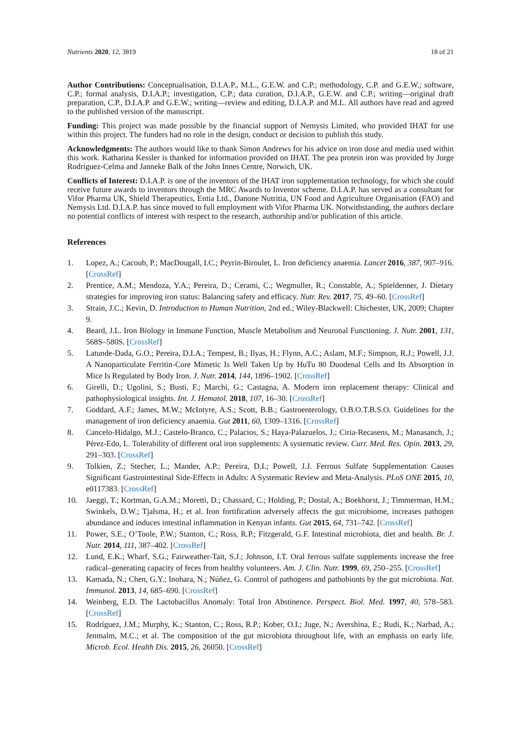Nutrients 2020, 12, 3819 18 of 21
Author Contributions: Conceptualisation, D.I.A.P., M.L., G.E.W. and C.P.; methodology, C.P. and G.E.W.; software, C.P.; formal analysis, D.I.A.P.; investigation, C.P.; data curation, D.I.A.P., G.E.W. and C.P.; writing—original draft preparation, C.P., D.I.A.P. and G.E.W.; writing—review and editing, D.I.A.P. and M.L. All authors have read and agreed to the published version of the manuscript.
Funding: This project was made possible by the financial support of Nemysis Limited, who provided IHAT for use within this project. The funders had no role in the design, conduct or decision to publish this study.
Acknowledgments: The authors would like to thank Simon Andrews for his advice on iron dose and media used within this work. Katharina Kessler is thanked for information provided on IHAT. The pea protein iron was provided by Jorge Rodríguez-Celma and Janneke Balk of the John Innes Centre, Norwich, UK.
Conflicts of Interest: D.I.A.P. is one of the inventors of the IHAT iron supplementation technology, for which she could receive future awards to inventors through the MRC Awards to Inventor scheme. D.I.A.P. has served as a consultant for Vifor Pharma UK, Shield Therapeutics, Entia Ltd., Danone Nutritia, UN Food and Agriculture Organisation (FAO) and Nemysis Ltd. D.I.A.P. has since moved to full employment with Vifor Pharma UK. Notwithstanding, the authors declare no potential conflicts of interest with respect to the research, authorship and/or publication of this article.
References
1. Lopez, A.; Cacoub, P.; MacDougall, I.C.; Peyrin-Biroulet, L. Iron deficiency anaemia. Lancet 2016, 387, 907–916. [CrossRef]
2. Prentice, A.M.; Mendoza, Y.A.; Pereira, D.; Cerami, C.; Wegmuller, R.; Constable, A.; Spieldenner, J. Dietary strategies for improving iron status: Balancing safety and efficacy. Nutr. Rev. 2017, 75, 49–60. [CrossRef]
3. Strain, J.C.; Kevin, D. Introduction to Human Nutrition, 2nd ed.; Wiley-Blackwell: Chichester, UK, 2009; Chapter 9.
4. Beard, J.L. Iron Biology in Immune Function, Muscle Metabolism and Neuronal Functioning. J. Nutr. 2001, 131, 568S–580S. [CrossRef]
5. Latunde-Dada, G.O.; Pereira, D.I.A.; Tempest, B.; Ilyas, H.; Flynn, A.C.; Aslam, M.F.; Simpson, R.J.; Powell, J.J. A Nanoparticulate Ferritin-Core Mimetic Is Well Taken Up by HuTu 80 Duodenal Cells and Its Absorption in Mice Is Regulated by Body Iron. J. Nutr. 2014, 144, 1896–1902. [CrossRef]
6. Girelli, D.; Ugolini, S.; Busti, F.; Marchi, G.; Castagna, A. Modern iron replacement therapy: Clinical and pathophysiological insights. Int. J. Hematol. 2018, 107, 16–30. [CrossRef]
7. Goddard, A.F.; James, M.W.; McIntyre, A.S.; Scott, B.B.; Gastroenterology, O.B.O.T.B.S.O. Guidelines for the management of iron deficiency anaemia. Gut 2011, 60, 1309–1316. [CrossRef]
8. Cancelo-Hidalgo, M.J.; Castelo-Branco, C.; Palacios, S.; Haya-Palazuelos, J.; Ciria-Recasens, M.; Manasanch, J.; Pérez-Edo, L. Tolerability of different oral iron supplements: A systematic review. Curr. Med. Res. Opin. 2013, 29, 291–303. [CrossRef]
9. Tolkien, Z.; Stecher, L.; Mander, A.P.; Pereira, D.I.; Powell, J.J. Ferrous Sulfate Supplementation Causes Significant Gastrointestinal Side-Effects in Adults: A Systematic Review and Meta-Analysis. PLoS ONE 2015, 10, e0117383. [CrossRef]
10. Jaeggi, T.; Kortman, G.A.M.; Moretti, D.; Chassard, C.; Holding, P.; Dostal, A.; Boekhorst, J.; Timmerman, H.M.; Swinkels, D.W.; Tjalsma, H.; et al. Iron fortification adversely affects the gut microbiome, increases pathogen abundance and induces intestinal inflammation in Kenyan infants. Gut 2015, 64, 731–742. [CrossRef]
11. Power, S.E.; O’Toole, P.W.; Stanton, C.; Ross, R.P.; Fitzgerald, G.F. Intestinal microbiota, diet and health. Br. J. Nutr. 2014, 111, 387–402. [CrossRef]
12. Lund, E.K.; Wharf, S.G.; Fairweather-Tait, S.J.; Johnson, I.T. Oral ferrous sulfate supplements increase the free radical–generating capacity of feces from healthy volunteers. Am. J. Clin. Nutr. 1999, 69, 250–255. [CrossRef]
13. Kamada, N.; Chen, G.Y.; Inohara, N.; Núñez, G. Control of pathogens and pathobionts by the gut microbiota. Nat. Immunol. 2013, 14, 685–690. [CrossRef]
14. Weinberg, E.D. The Lactobacillus Anomaly: Total Iron Abstinence. Perspect. Biol. Med. 1997, 40, 578–583. [CrossRef]
15. Rodríguez, J.M.; Murphy, K.; Stanton, C.; Ross, R.P.; Kober, O.I.; Juge, N.; Avershina, E.; Rudi, K.; Narbad, A.; Jenmalm, M.C.; et al. The composition of the gut microbiota throughout life, with an emphasis on early life. Microb. Ecol. Health Dis. 2015, 26, 26050. [CrossRef]